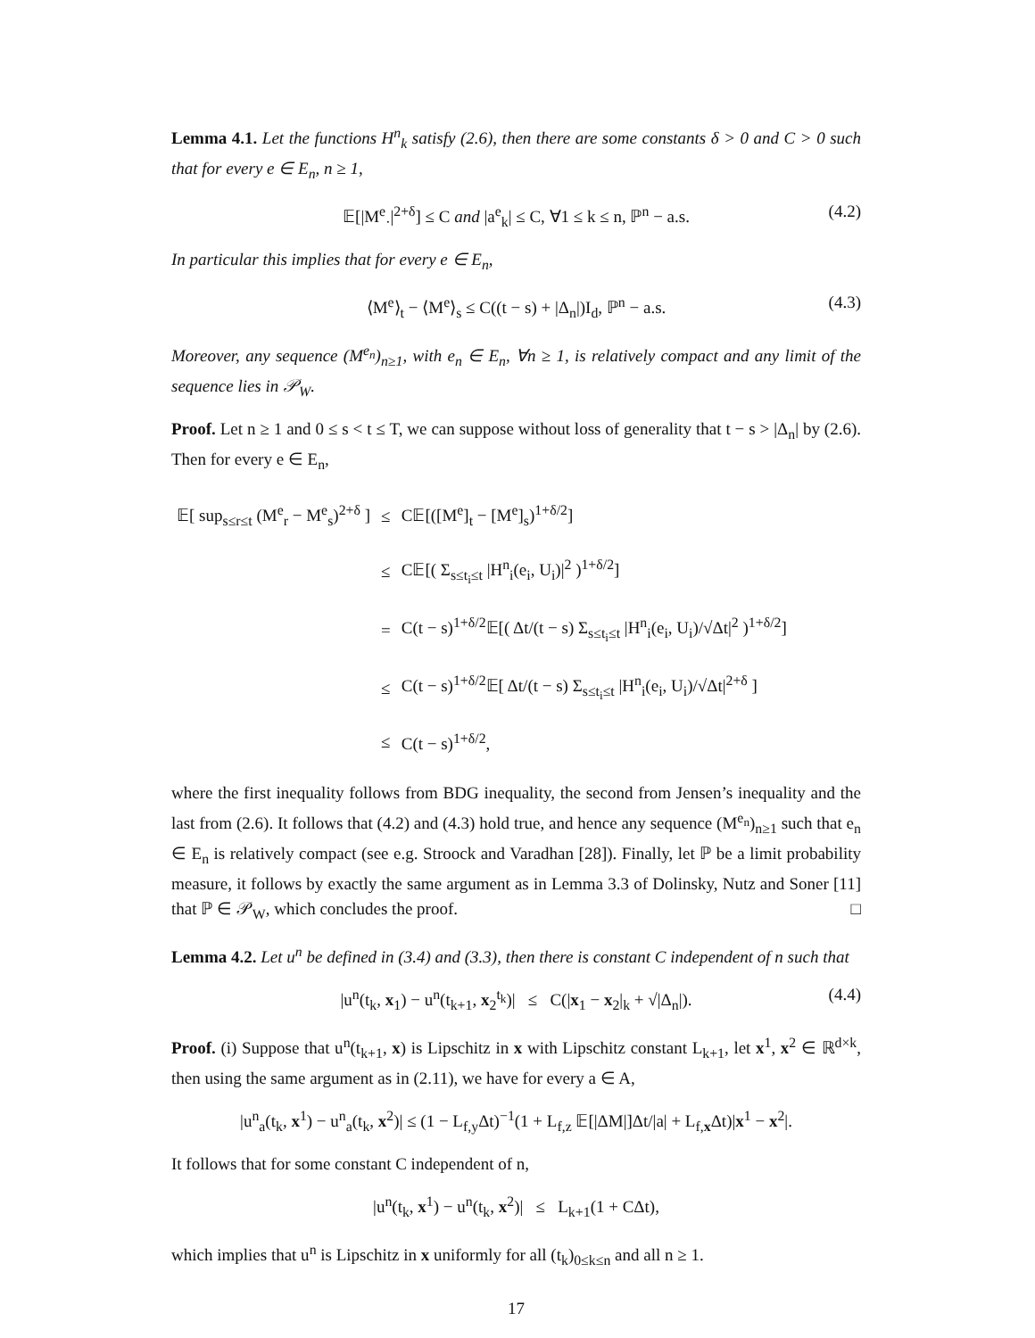Lemma 4.1. Let the functions H<sup>n</sup><sub>k</sub> satisfy (2.6), then there are some constants δ > 0 and C > 0 such that for every e ∈ E<sub>n</sub>, n ≥ 1,
𝔼[|M<sup>e</sup><sub>·</sub>|<sup>2+δ</sup>] ≤ C and |a<sup>e</sup><sub>k</sub>| ≤ C, ∀1 ≤ k ≤ n, ℙ<sup>n</sup> − a.s. (4.2)
In particular this implies that for every e ∈ E<sub>n</sub>,
⟨M<sup>e</sup>⟩<sub>t</sub> − ⟨M<sup>e</sup>⟩<sub>s</sub> ≤ C((t − s) + |Δ<sub>n</sub>|)I<sub>d</sub>, ℙ<sup>n</sup> − a.s. (4.3)
Moreover, any sequence (M<sup>e<sub>n</sub></sup>)<sub>n≥1</sub>, with e<sub>n</sub> ∈ E<sub>n</sub>, ∀n ≥ 1, is relatively compact and any limit of the sequence lies in 𝒫<sub>W</sub>.
Proof. Let n ≥ 1 and 0 ≤ s < t ≤ T, we can suppose without loss of generality that t − s > |Δ<sub>n</sub>| by (2.6). Then for every e ∈ E<sub>n</sub>,
| 𝔼[ sup<sub>s≤r≤t</sub> (M<sup>e</sup><sub>r</sub> − M<sup>e</sup><sub>s</sub>)<sup>2+δ</sup> ] | ≤ | C𝔼[([M<sup>e</sup>]<sub>t</sub> − [M<sup>e</sup>]<sub>s</sub>)<sup>1+δ/2</sup>] |
| | ≤ | C𝔼[( Σ<sub>s≤t<sub>i</sub>≤t</sub> /H<sup>n</sup><sub>i</sub>(e<sub>i</sub>, U<sub>i</sub>)/<sup>2</sup> )<sup>1+δ/2</sup>] |
| | = | C(t − s)<sup>1+δ/2</sup>𝔼[( Δt/(t − s) Σ<sub>s≤t<sub>i</sub>≤t</sub> /H<sup>n</sup><sub>i</sub>(e<sub>i</sub>, U<sub>i</sub>)/√Δt/<sup>2</sup> )<sup>1+δ/2</sup>] |
| | ≤ | C(t − s)<sup>1+δ/2</sup>𝔼[ Δt/(t − s) Σ<sub>s≤t<sub>i</sub>≤t</sub> /H<sup>n</sup><sub>i</sub>(e<sub>i</sub>, U<sub>i</sub>)/√Δt/<sup>2+δ</sup> ] |
| | ≤ | C(t − s)<sup>1+δ/2</sup>, |
where the first inequality follows from BDG inequality, the second from Jensen’s inequality and the last from (2.6). It follows that (4.2) and (4.3) hold true, and hence any sequence (M<sup>e<sub>n</sub></sup>)<sub>n≥1</sub> such that e<sub>n</sub> ∈ E<sub>n</sub> is relatively compact (see e.g. Stroock and Varadhan [28]). Finally, let ℙ be a limit probability measure, it follows by exactly the same argument as in Lemma 3.3 of Dolinsky, Nutz and Soner [11] that ℙ ∈ 𝒫<sub>W</sub>, which concludes the proof. □
Lemma 4.2. Let u<sup>n</sup> be defined in (3.4) and (3.3), then there is constant C independent of n such that
|u<sup>n</sup>(t<sub>k</sub>, x<sub>1</sub>) − u<sup>n</sup>(t<sub>k+1</sub>, x<sub>2</sub><sup>t<sub>k</sub></sup>)| ≤ C(|x<sub>1</sub> − x<sub>2</sub>|<sub>k</sub> + √|Δ<sub>n</sub>|). (4.4)
Proof. (i) Suppose that u<sup>n</sup>(t<sub>k+1</sub>, x) is Lipschitz in x with Lipschitz constant L<sub>k+1</sub>, let x<sup>1</sup>, x<sup>2</sup> ∈ ℝ<sup>d×k</sup>, then using the same argument as in (2.11), we have for every a ∈ A,
|u<sup>n</sup><sub>a</sub>(t<sub>k</sub>, x<sup>1</sup>) − u<sup>n</sup><sub>a</sub>(t<sub>k</sub>, x<sup>2</sup>)| ≤ (1 − L<sub>f,y</sub>Δt)<sup>−1</sup>(1 + L<sub>f,z</sub> 𝔼[|ΔM|]Δt/|a| + L<sub>f,x</sub>Δt)|x<sup>1</sup> − x<sup>2</sup>|.
It follows that for some constant C independent of n,
|u<sup>n</sup>(t<sub>k</sub>, x<sup>1</sup>) − u<sup>n</sup>(t<sub>k</sub>, x<sup>2</sup>)| ≤ L<sub>k+1</sub>(1 + CΔt),
which implies that u<sup>n</sup> is Lipschitz in x uniformly for all (t<sub>k</sub>)<sub>0≤k≤n</sub> and all n ≥ 1.
17